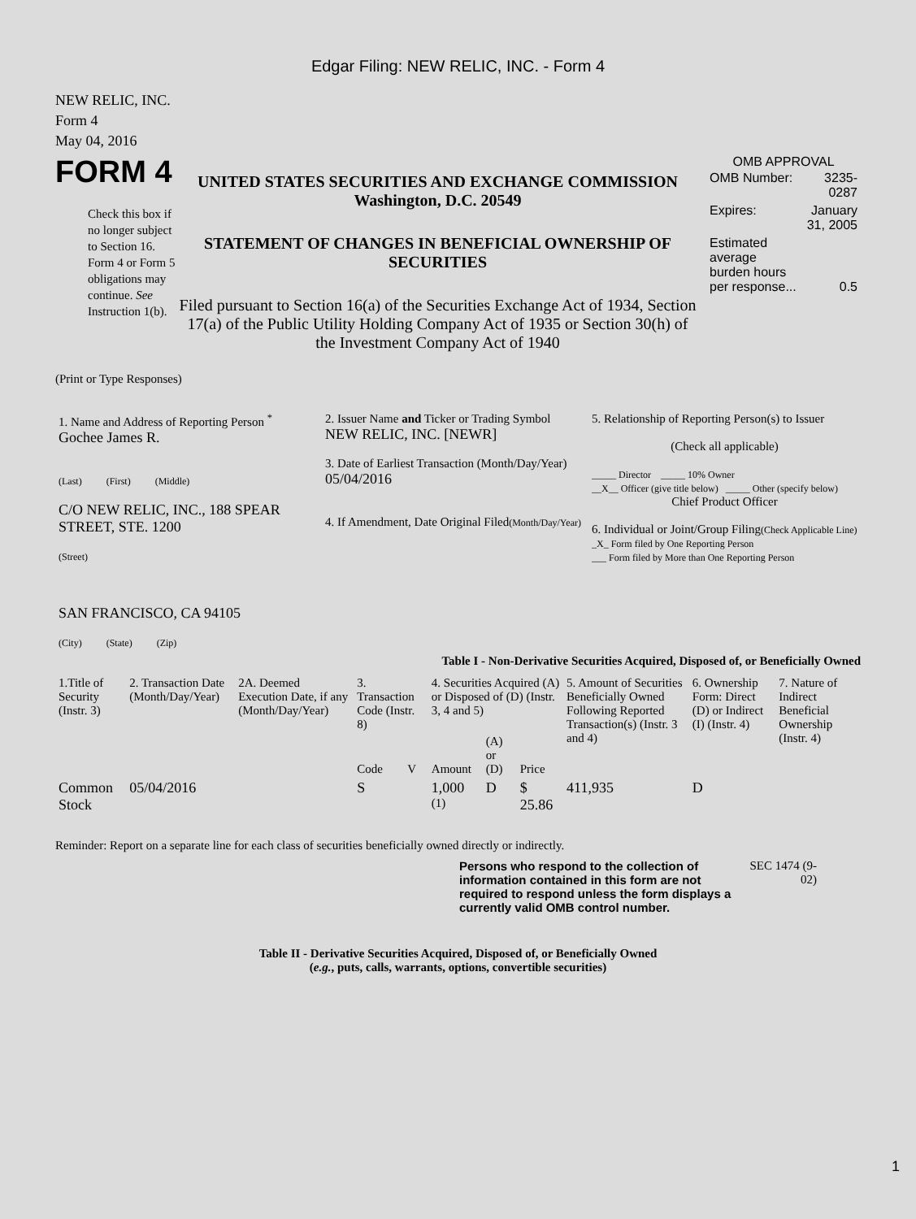Edgar Filing: NEW RELIC, INC. - Form 4
NEW RELIC, INC.
Form 4
May 04, 2016
FORM 4
Check this box if no longer subject to Section 16. Form 4 or Form 5 obligations may continue. See Instruction 1(b).
UNITED STATES SECURITIES AND EXCHANGE COMMISSION
Washington, D.C. 20549
STATEMENT OF CHANGES IN BENEFICIAL OWNERSHIP OF SECURITIES
Filed pursuant to Section 16(a) of the Securities Exchange Act of 1934, Section 17(a) of the Public Utility Holding Company Act of 1935 or Section 30(h) of the Investment Company Act of 1940
OMB APPROVAL
| OMB Number: | 3235-0287 |
| Expires: | January 31, 2005 |
| Estimated average burden hours per response... | 0.5 |
(Print or Type Responses)
| 1. Name and Address of Reporting Person <sup>*</sup> Gochee James R. (Last) (First) (Middle) C/O NEW RELIC, INC., 188 SPEAR STREET, STE. 1200 (Street) SAN FRANCISCO, CA 94105 (City) (State) (Zip) | 2. Issuer Name and Ticker or Trading Symbol NEW RELIC, INC. [NEWR] 3. Date of Earliest Transaction (Month/Day/Year) 05/04/2016 4. If Amendment, Date Original Filed (Month/Day/Year) | 5. Relationship of Reporting Person(s) to Issuer (Check all applicable) _____ Director _____ 10% Owner __X__ Officer (give title below) _____ Other (specify below) Chief Product Officer 6. Individual or Joint/Group Filing (Check Applicable Line) _X_ Form filed by One Reporting Person ___ Form filed by More than One Reporting Person |
Table I - Non-Derivative Securities Acquired, Disposed of, or Beneficially Owned
| 1.Title of Security (Instr. 3) | 2. Transaction Date (Month/Day/Year) | 2A. Deemed Execution Date, if any (Month/Day/Year) | 3. Transaction Code (Instr. 8) | | 4. Securities Acquired (A) or Disposed of (D) (Instr. 3, 4 and 5) | | | 5. Amount of Securities Beneficially Owned Following Reported Transaction(s) (Instr. 3 and 4) | 6. Ownership Form: Direct (D) or Indirect (I) (Instr. 4) | 7. Nature of Indirect Beneficial Ownership (Instr. 4) |
| --- | --- | --- | --- | --- | --- | --- | --- | --- | --- | --- |
| | | | Code | V | Amount | (A) or (D) | Price | | | |
| Common Stock | 05/04/2016 | | S | | 1,000 <sup>(1)</sup> | D | $ 25.86 | 411,935 | D | |
Reminder: Report on a separate line for each class of securities beneficially owned directly or indirectly.
Persons who respond to the collection of information contained in this form are not required to respond unless the form displays a currently valid OMB control number.
SEC 1474 (9-02)
Table II - Derivative Securities Acquired, Disposed of, or Beneficially Owned
(e.g., puts, calls, warrants, options, convertible securities)
1